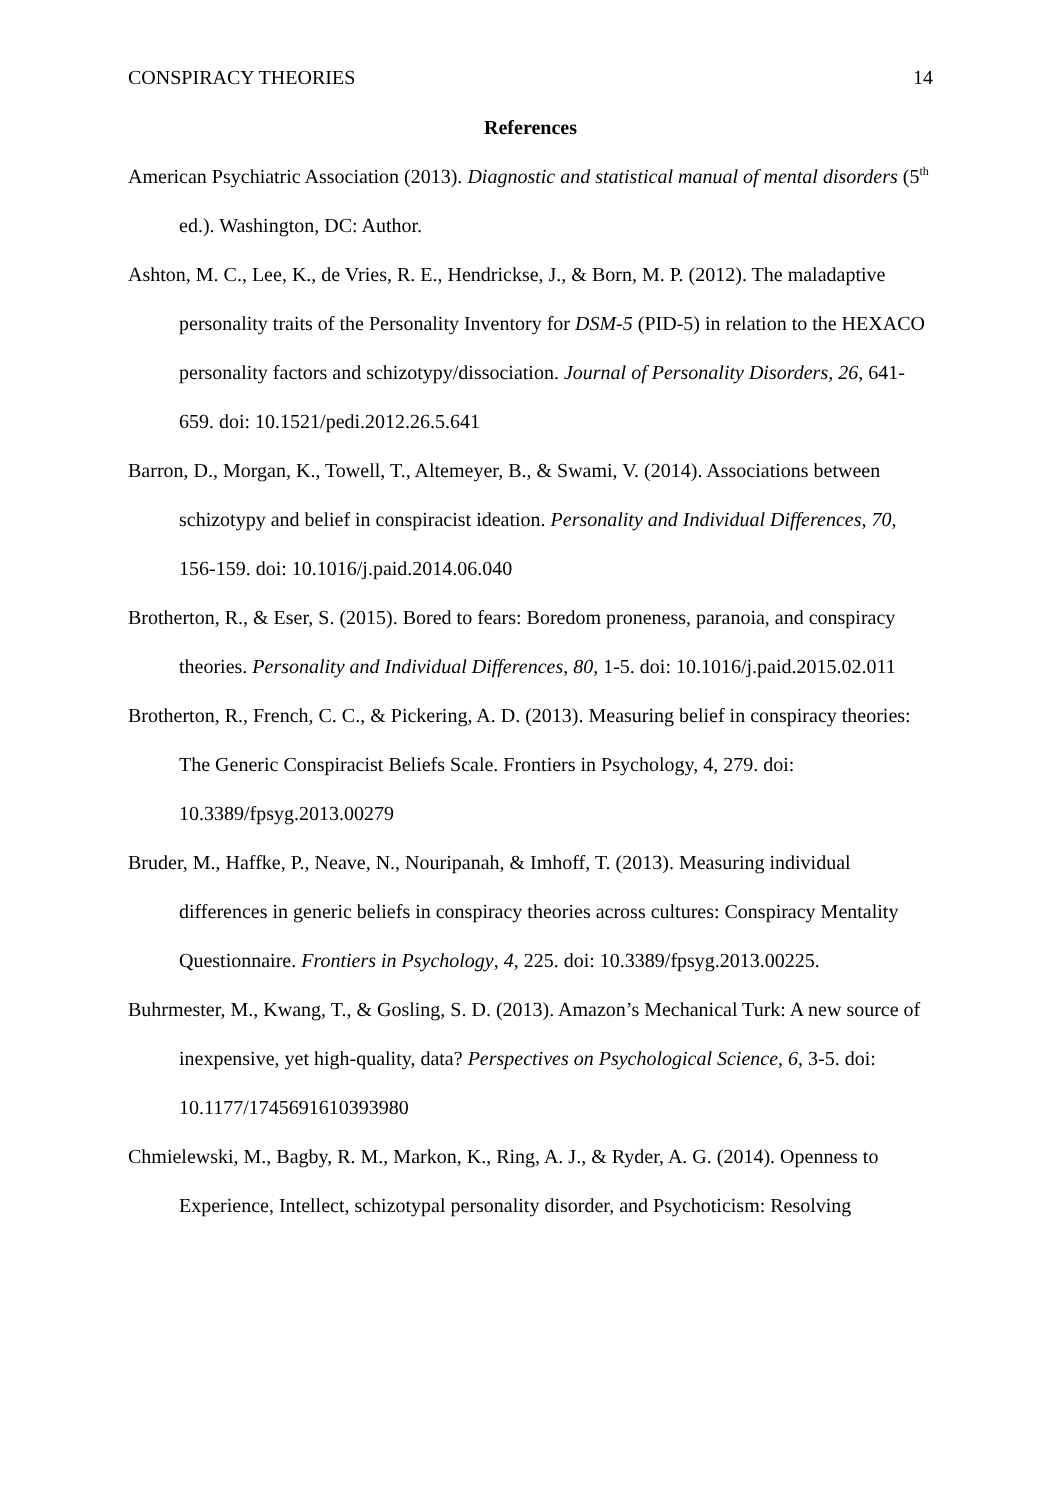CONSPIRACY THEORIES 14
References
American Psychiatric Association (2013). Diagnostic and statistical manual of mental disorders (5<sup>th</sup> ed.). Washington, DC: Author.
Ashton, M. C., Lee, K., de Vries, R. E., Hendrickse, J., & Born, M. P. (2012). The maladaptive personality traits of the Personality Inventory for DSM-5 (PID-5) in relation to the HEXACO personality factors and schizotypy/dissociation. Journal of Personality Disorders, 26, 641-659. doi: 10.1521/pedi.2012.26.5.641
Barron, D., Morgan, K., Towell, T., Altemeyer, B., & Swami, V. (2014). Associations between schizotypy and belief in conspiracist ideation. Personality and Individual Differences, 70, 156-159. doi: 10.1016/j.paid.2014.06.040
Brotherton, R., & Eser, S. (2015). Bored to fears: Boredom proneness, paranoia, and conspiracy theories. Personality and Individual Differences, 80, 1-5. doi: 10.1016/j.paid.2015.02.011
Brotherton, R., French, C. C., & Pickering, A. D. (2013). Measuring belief in conspiracy theories: The Generic Conspiracist Beliefs Scale. Frontiers in Psychology, 4, 279. doi: 10.3389/fpsyg.2013.00279
Bruder, M., Haffke, P., Neave, N., Nouripanah, & Imhoff, T. (2013). Measuring individual differences in generic beliefs in conspiracy theories across cultures: Conspiracy Mentality Questionnaire. Frontiers in Psychology, 4, 225. doi: 10.3389/fpsyg.2013.00225.
Buhrmester, M., Kwang, T., & Gosling, S. D. (2013). Amazon’s Mechanical Turk: A new source of inexpensive, yet high-quality, data? Perspectives on Psychological Science, 6, 3-5. doi: 10.1177/1745691610393980
Chmielewski, M., Bagby, R. M., Markon, K., Ring, A. J., & Ryder, A. G. (2014). Openness to Experience, Intellect, schizotypal personality disorder, and Psychoticism: Resolving